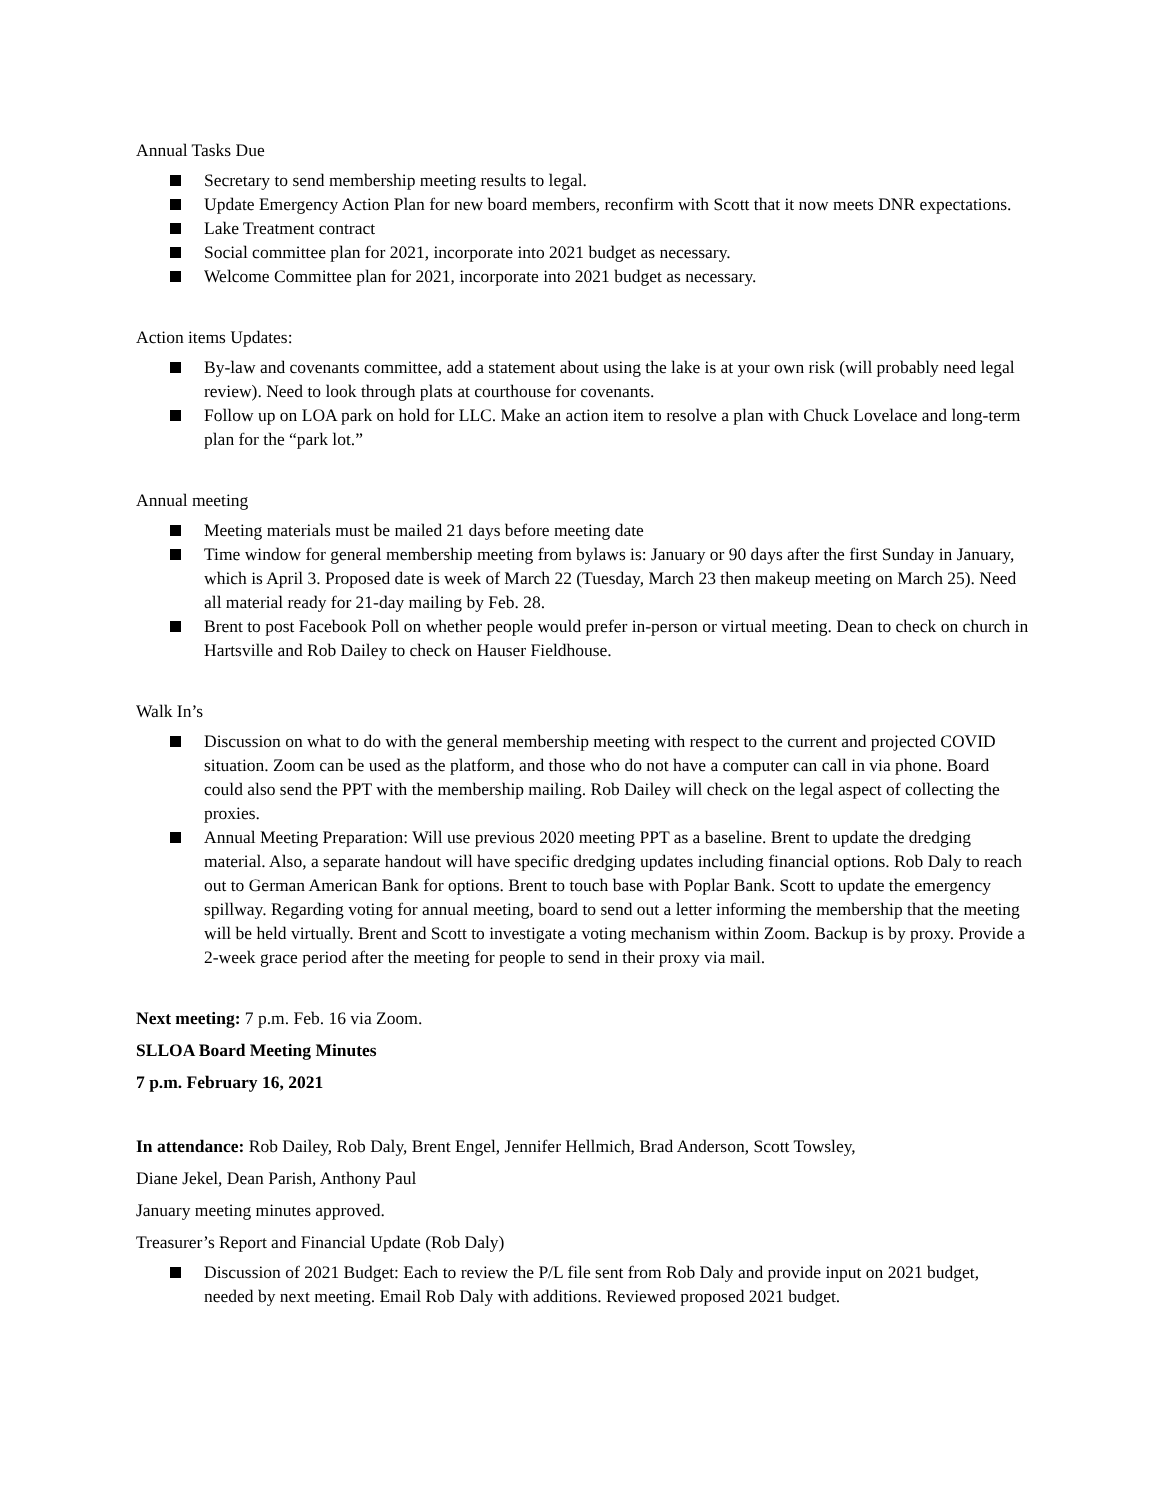Annual Tasks Due
Secretary to send membership meeting results to legal.
Update Emergency Action Plan for new board members, reconfirm with Scott that it now meets DNR expectations.
Lake Treatment contract
Social committee plan for 2021, incorporate into 2021 budget as necessary.
Welcome Committee plan for 2021, incorporate into 2021 budget as necessary.
Action items Updates:
By-law and covenants committee, add a statement about using the lake is at your own risk (will probably need legal review). Need to look through plats at courthouse for covenants.
Follow up on LOA park on hold for LLC. Make an action item to resolve a plan with Chuck Lovelace and long-term plan for the “park lot.”
Annual meeting
Meeting materials must be mailed 21 days before meeting date
Time window for general membership meeting from bylaws is: January or 90 days after the first Sunday in January, which is April 3. Proposed date is week of March 22 (Tuesday, March 23 then makeup meeting on March 25). Need all material ready for 21-day mailing by Feb. 28.
Brent to post Facebook Poll on whether people would prefer in-person or virtual meeting. Dean to check on church in Hartsville and Rob Dailey to check on Hauser Fieldhouse.
Walk In’s
Discussion on what to do with the general membership meeting with respect to the current and projected COVID situation. Zoom can be used as the platform, and those who do not have a computer can call in via phone. Board could also send the PPT with the membership mailing. Rob Dailey will check on the legal aspect of collecting the proxies.
Annual Meeting Preparation: Will use previous 2020 meeting PPT as a baseline. Brent to update the dredging material. Also, a separate handout will have specific dredging updates including financial options. Rob Daly to reach out to German American Bank for options. Brent to touch base with Poplar Bank. Scott to update the emergency spillway. Regarding voting for annual meeting, board to send out a letter informing the membership that the meeting will be held virtually. Brent and Scott to investigate a voting mechanism within Zoom. Backup is by proxy. Provide a 2-week grace period after the meeting for people to send in their proxy via mail.
Next meeting: 7 p.m. Feb. 16 via Zoom.
SLLOA Board Meeting Minutes
7 p.m. February 16, 2021
In attendance: Rob Dailey, Rob Daly, Brent Engel, Jennifer Hellmich, Brad Anderson, Scott Towsley,
Diane Jekel, Dean Parish, Anthony Paul
January meeting minutes approved.
Treasurer’s Report and Financial Update (Rob Daly)
Discussion of 2021 Budget: Each to review the P/L file sent from Rob Daly and provide input on 2021 budget, needed by next meeting. Email Rob Daly with additions. Reviewed proposed 2021 budget.